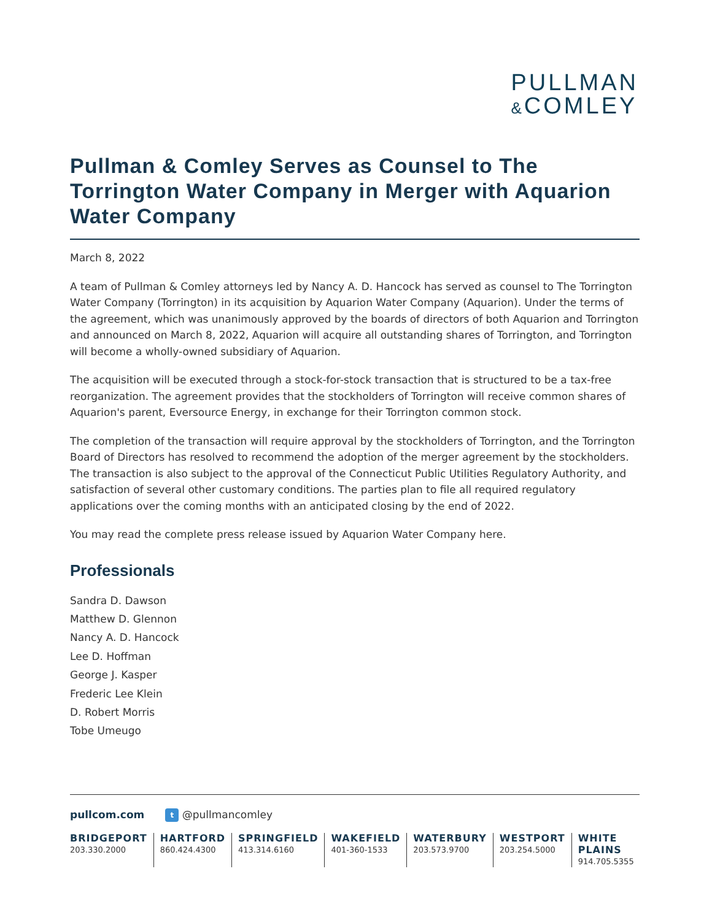PULLMAN
&COMLEY
Pullman & Comley Serves as Counsel to The Torrington Water Company in Merger with Aquarion Water Company
March 8, 2022
A team of Pullman & Comley attorneys led by Nancy A. D. Hancock has served as counsel to The Torrington Water Company (Torrington) in its acquisition by Aquarion Water Company (Aquarion). Under the terms of the agreement, which was unanimously approved by the boards of directors of both Aquarion and Torrington and announced on March 8, 2022, Aquarion will acquire all outstanding shares of Torrington, and Torrington will become a wholly-owned subsidiary of Aquarion.
The acquisition will be executed through a stock-for-stock transaction that is structured to be a tax-free reorganization. The agreement provides that the stockholders of Torrington will receive common shares of Aquarion's parent, Eversource Energy, in exchange for their Torrington common stock.
The completion of the transaction will require approval by the stockholders of Torrington, and the Torrington Board of Directors has resolved to recommend the adoption of the merger agreement by the stockholders. The transaction is also subject to the approval of the Connecticut Public Utilities Regulatory Authority, and satisfaction of several other customary conditions. The parties plan to file all required regulatory applications over the coming months with an anticipated closing by the end of 2022.
You may read the complete press release issued by Aquarion Water Company here.
Professionals
Sandra D. Dawson
Matthew D. Glennon
Nancy A. D. Hancock
Lee D. Hoffman
George J. Kasper
Frederic Lee Klein
D. Robert Morris
Tobe Umeugo
pullcom.com t @pullmancomley
BRIDGEPORT
203.330.2000
HARTFORD
860.424.4300
SPRINGFIELD
413.314.6160
WAKEFIELD
401-360-1533
WATERBURY
203.573.9700
WESTPORT
203.254.5000
WHITE PLAINS
914.705.5355